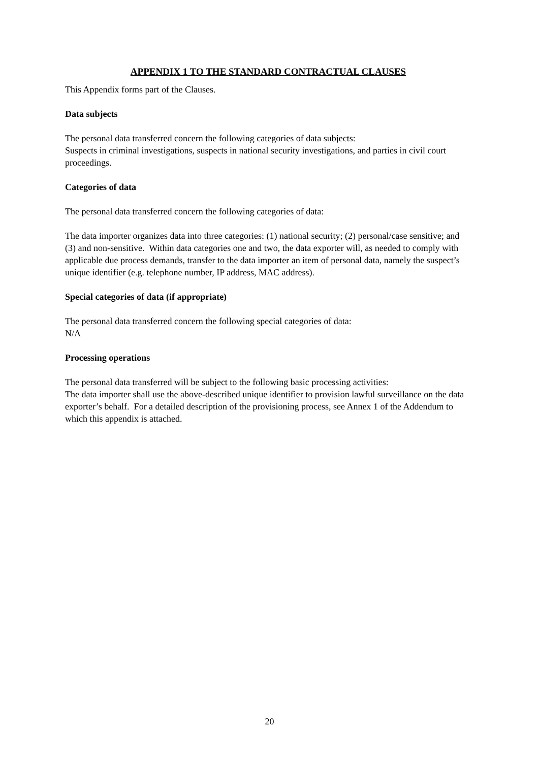APPENDIX 1 TO THE STANDARD CONTRACTUAL CLAUSES
This Appendix forms part of the Clauses.
Data subjects
The personal data transferred concern the following categories of data subjects:
Suspects in criminal investigations, suspects in national security investigations, and parties in civil court proceedings.
Categories of data
The personal data transferred concern the following categories of data:
The data importer organizes data into three categories: (1) national security; (2) personal/case sensitive; and (3) and non-sensitive. Within data categories one and two, the data exporter will, as needed to comply with applicable due process demands, transfer to the data importer an item of personal data, namely the suspect’s unique identifier (e.g. telephone number, IP address, MAC address).
Special categories of data (if appropriate)
The personal data transferred concern the following special categories of data:
N/A
Processing operations
The personal data transferred will be subject to the following basic processing activities:
The data importer shall use the above-described unique identifier to provision lawful surveillance on the data exporter’s behalf. For a detailed description of the provisioning process, see Annex 1 of the Addendum to which this appendix is attached.
20